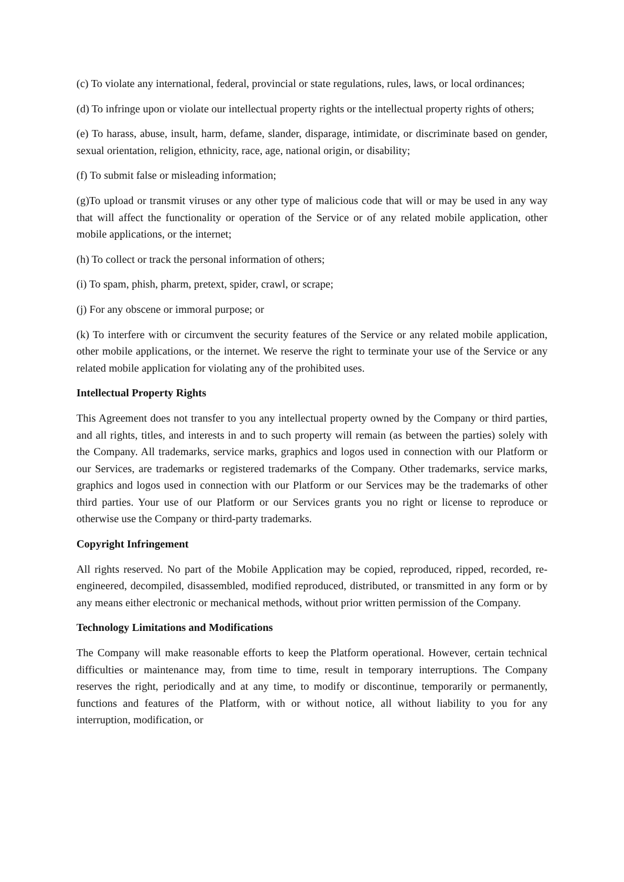(c) To violate any international, federal, provincial or state regulations, rules, laws, or local ordinances;
(d) To infringe upon or violate our intellectual property rights or the intellectual property rights of others;
(e) To harass, abuse, insult, harm, defame, slander, disparage, intimidate, or discriminate based on gender, sexual orientation, religion, ethnicity, race, age, national origin, or disability;
(f) To submit false or misleading information;
(g)To upload or transmit viruses or any other type of malicious code that will or may be used in any way that will affect the functionality or operation of the Service or of any related mobile application, other mobile applications, or the internet;
(h) To collect or track the personal information of others;
(i) To spam, phish, pharm, pretext, spider, crawl, or scrape;
(j) For any obscene or immoral purpose; or
(k) To interfere with or circumvent the security features of the Service or any related mobile application, other mobile applications, or the internet. We reserve the right to terminate your use of the Service or any related mobile application for violating any of the prohibited uses.
Intellectual Property Rights
This Agreement does not transfer to you any intellectual property owned by the Company or third parties, and all rights, titles, and interests in and to such property will remain (as between the parties) solely with the Company. All trademarks, service marks, graphics and logos used in connection with our Platform or our Services, are trademarks or registered trademarks of the Company. Other trademarks, service marks, graphics and logos used in connection with our Platform or our Services may be the trademarks of other third parties. Your use of our Platform or our Services grants you no right or license to reproduce or otherwise use the Company or third-party trademarks.
Copyright Infringement
All rights reserved. No part of the Mobile Application may be copied, reproduced, ripped, recorded, re-engineered, decompiled, disassembled, modified reproduced, distributed, or transmitted in any form or by any means either electronic or mechanical methods, without prior written permission of the Company.
Technology Limitations and Modifications
The Company will make reasonable efforts to keep the Platform operational. However, certain technical difficulties or maintenance may, from time to time, result in temporary interruptions. The Company reserves the right, periodically and at any time, to modify or discontinue, temporarily or permanently, functions and features of the Platform, with or without notice, all without liability to you for any interruption, modification, or